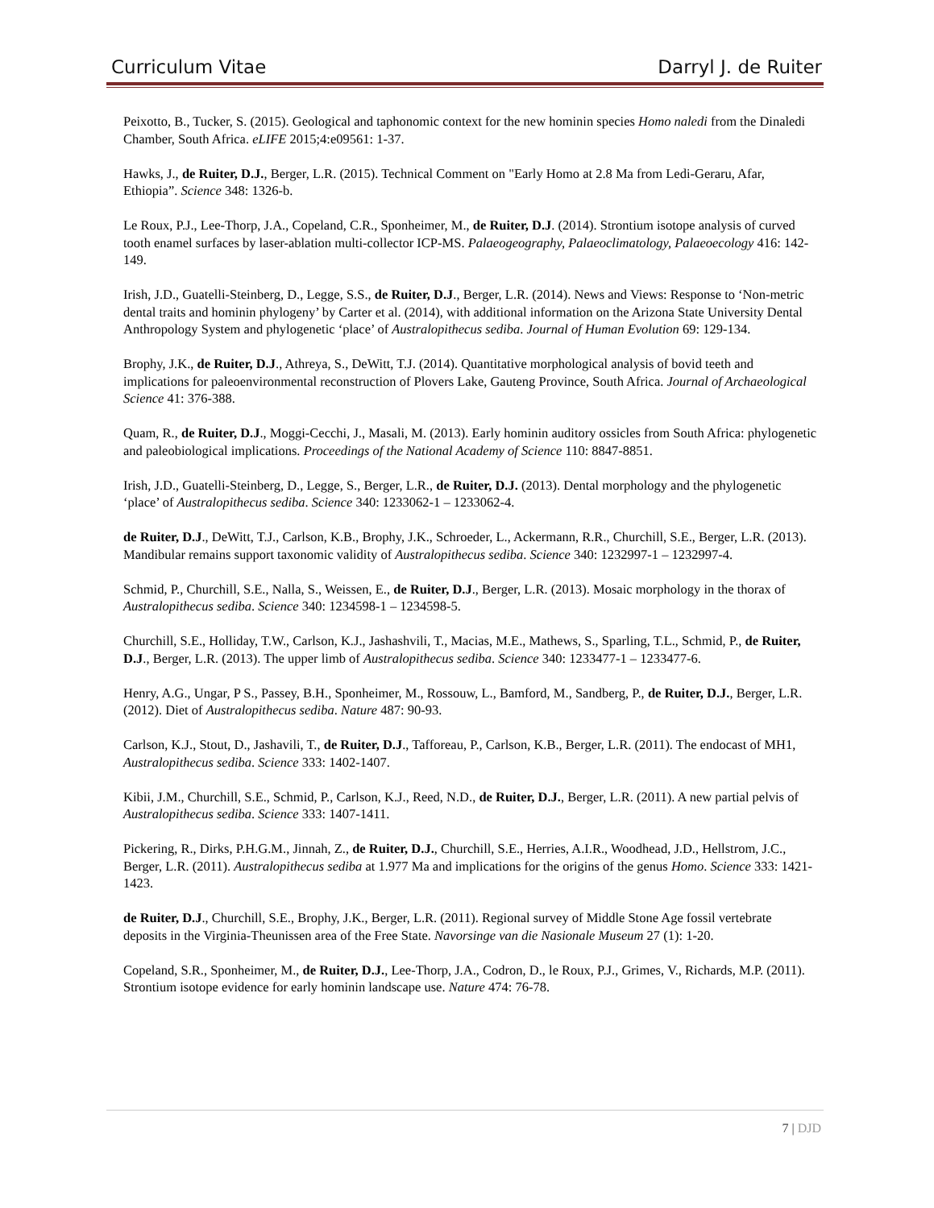Curriculum Vitae Darryl J. de Ruiter
Peixotto, B., Tucker, S. (2015). Geological and taphonomic context for the new hominin species Homo naledi from the Dinaledi Chamber, South Africa. eLIFE 2015;4:e09561: 1-37.
Hawks, J., de Ruiter, D.J., Berger, L.R. (2015). Technical Comment on "Early Homo at 2.8 Ma from Ledi-Geraru, Afar, Ethiopia”. Science 348: 1326-b.
Le Roux, P.J., Lee-Thorp, J.A., Copeland, C.R., Sponheimer, M., de Ruiter, D.J. (2014). Strontium isotope analysis of curved tooth enamel surfaces by laser-ablation multi-collector ICP-MS. Palaeogeography, Palaeoclimatology, Palaeoecology 416: 142-149.
Irish, J.D., Guatelli-Steinberg, D., Legge, S.S., de Ruiter, D.J., Berger, L.R. (2014). News and Views: Response to ‘Non-metric dental traits and hominin phylogeny’ by Carter et al. (2014), with additional information on the Arizona State University Dental Anthropology System and phylogenetic ‘place’ of Australopithecus sediba. Journal of Human Evolution 69: 129-134.
Brophy, J.K., de Ruiter, D.J., Athreya, S., DeWitt, T.J. (2014). Quantitative morphological analysis of bovid teeth and implications for paleoenvironmental reconstruction of Plovers Lake, Gauteng Province, South Africa. Journal of Archaeological Science 41: 376-388.
Quam, R., de Ruiter, D.J., Moggi-Cecchi, J., Masali, M. (2013). Early hominin auditory ossicles from South Africa: phylogenetic and paleobiological implications. Proceedings of the National Academy of Science 110: 8847-8851.
Irish, J.D., Guatelli-Steinberg, D., Legge, S., Berger, L.R., de Ruiter, D.J. (2013). Dental morphology and the phylogenetic ‘place’ of Australopithecus sediba. Science 340: 1233062-1 – 1233062-4.
de Ruiter, D.J., DeWitt, T.J., Carlson, K.B., Brophy, J.K., Schroeder, L., Ackermann, R.R., Churchill, S.E., Berger, L.R. (2013). Mandibular remains support taxonomic validity of Australopithecus sediba. Science 340: 1232997-1 – 1232997-4.
Schmid, P., Churchill, S.E., Nalla, S., Weissen, E., de Ruiter, D.J., Berger, L.R. (2013). Mosaic morphology in the thorax of Australopithecus sediba. Science 340: 1234598-1 – 1234598-5.
Churchill, S.E., Holliday, T.W., Carlson, K.J., Jashashvili, T., Macias, M.E., Mathews, S., Sparling, T.L., Schmid, P., de Ruiter, D.J., Berger, L.R. (2013). The upper limb of Australopithecus sediba. Science 340: 1233477-1 – 1233477-6.
Henry, A.G., Ungar, P S., Passey, B.H., Sponheimer, M., Rossouw, L., Bamford, M., Sandberg, P., de Ruiter, D.J., Berger, L.R. (2012). Diet of Australopithecus sediba. Nature 487: 90-93.
Carlson, K.J., Stout, D., Jashavili, T., de Ruiter, D.J., Tafforeau, P., Carlson, K.B., Berger, L.R. (2011). The endocast of MH1, Australopithecus sediba. Science 333: 1402-1407.
Kibii, J.M., Churchill, S.E., Schmid, P., Carlson, K.J., Reed, N.D., de Ruiter, D.J., Berger, L.R. (2011). A new partial pelvis of Australopithecus sediba. Science 333: 1407-1411.
Pickering, R., Dirks, P.H.G.M., Jinnah, Z., de Ruiter, D.J., Churchill, S.E., Herries, A.I.R., Woodhead, J.D., Hellstrom, J.C., Berger, L.R. (2011). Australopithecus sediba at 1.977 Ma and implications for the origins of the genus Homo. Science 333: 1421-1423.
de Ruiter, D.J., Churchill, S.E., Brophy, J.K., Berger, L.R. (2011). Regional survey of Middle Stone Age fossil vertebrate deposits in the Virginia-Theunissen area of the Free State. Navorsinge van die Nasionale Museum 27 (1): 1-20.
Copeland, S.R., Sponheimer, M., de Ruiter, D.J., Lee-Thorp, J.A., Codron, D., le Roux, P.J., Grimes, V., Richards, M.P. (2011). Strontium isotope evidence for early hominin landscape use. Nature 474: 76-78.
7 | DJD